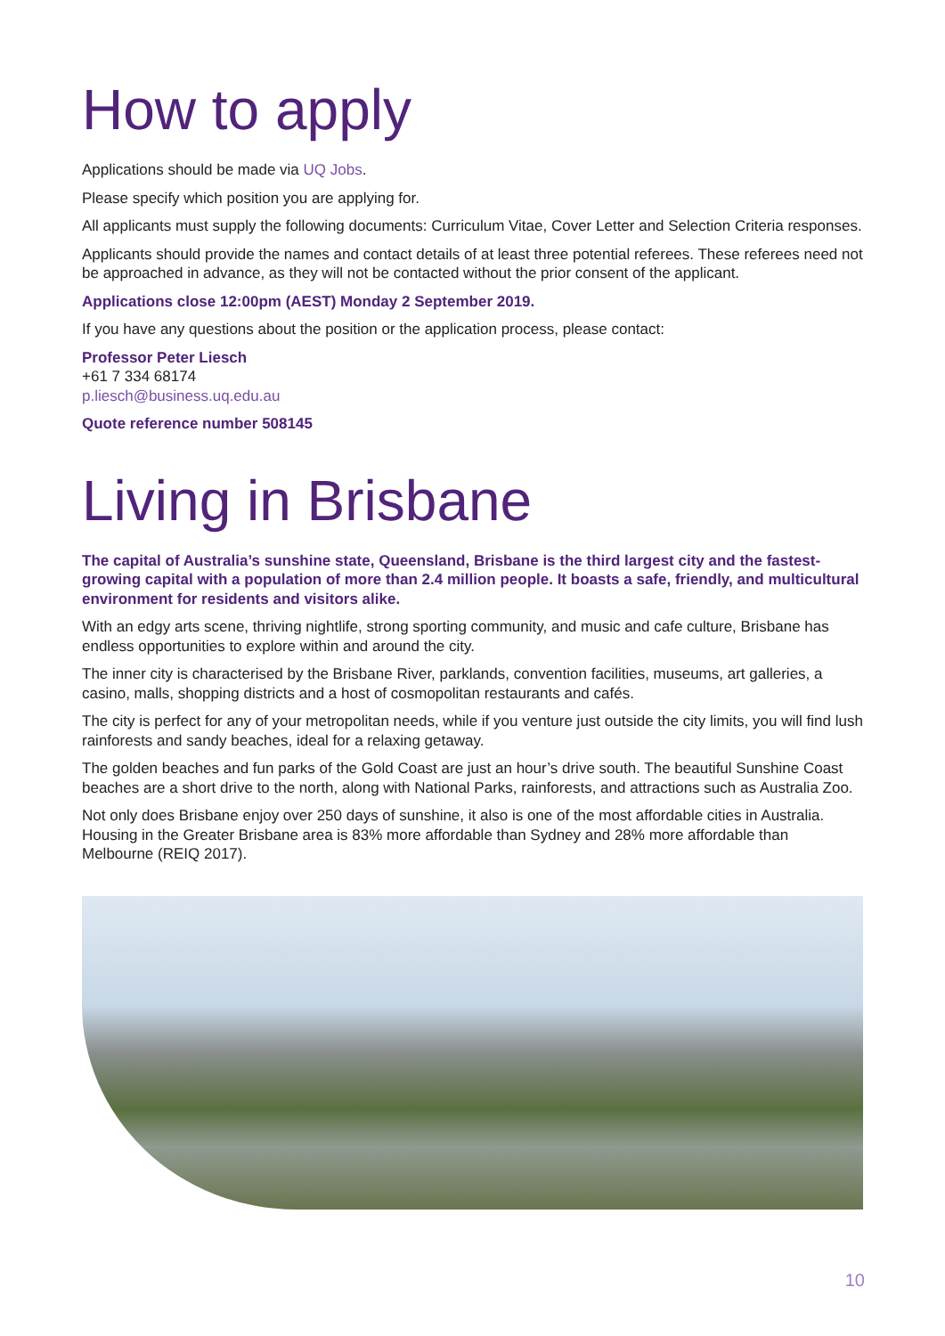How to apply
Applications should be made via UQ Jobs.
Please specify which position you are applying for.
All applicants must supply the following documents: Curriculum Vitae, Cover Letter and Selection Criteria responses.
Applicants should provide the names and contact details of at least three potential referees. These referees need not be approached in advance, as they will not be contacted without the prior consent of the applicant.
Applications close 12:00pm (AEST) Monday 2 September 2019.
If you have any questions about the position or the application process, please contact:
Professor Peter Liesch
+61 7 334 68174
p.liesch@business.uq.edu.au
Quote reference number 508145
Living in Brisbane
The capital of Australia’s sunshine state, Queensland, Brisbane is the third largest city and the fastest-growing capital with a population of more than 2.4 million people. It boasts a safe, friendly, and multicultural environment for residents and visitors alike.
With an edgy arts scene, thriving nightlife, strong sporting community, and music and cafe culture, Brisbane has endless opportunities to explore within and around the city.
The inner city is characterised by the Brisbane River, parklands, convention facilities, museums, art galleries, a casino, malls, shopping districts and a host of cosmopolitan restaurants and cafés.
The city is perfect for any of your metropolitan needs, while if you venture just outside the city limits, you will find lush rainforests and sandy beaches, ideal for a relaxing getaway.
The golden beaches and fun parks of the Gold Coast are just an hour’s drive south. The beautiful Sunshine Coast beaches are a short drive to the north, along with National Parks, rainforests, and attractions such as Australia Zoo.
Not only does Brisbane enjoy over 250 days of sunshine, it also is one of the most affordable cities in Australia. Housing in the Greater Brisbane area is 83% more affordable than Sydney and 28% more affordable than Melbourne (REIQ 2017).
10